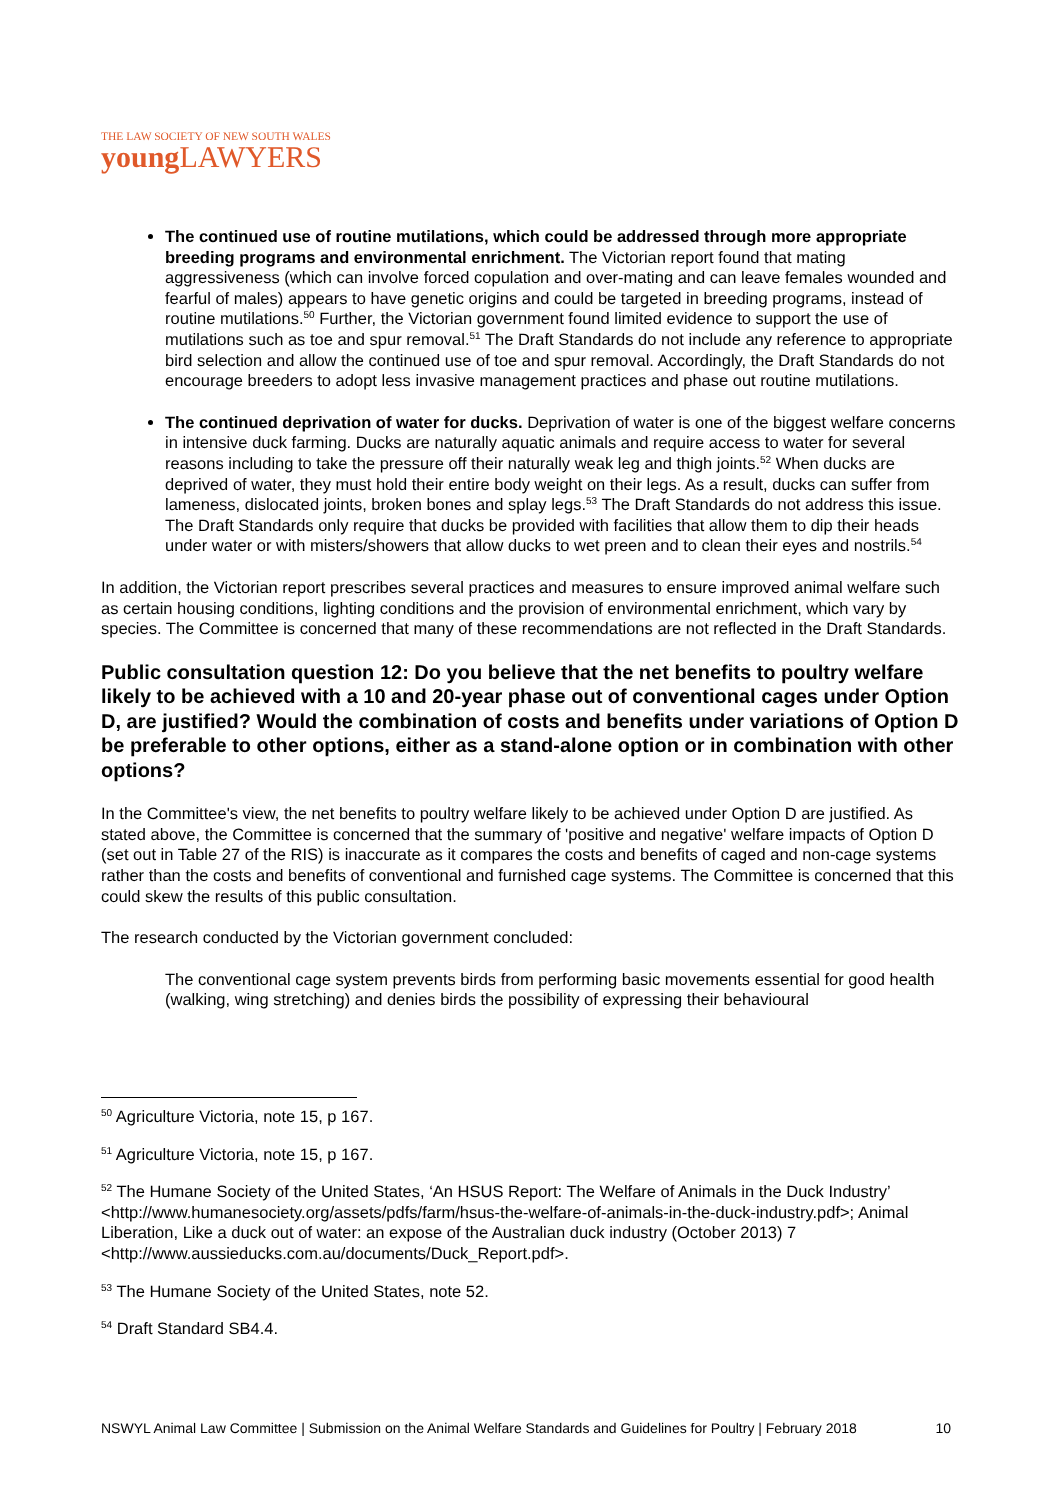THE LAW SOCIETY OF NEW SOUTH WALES
young LAWYERS
The continued use of routine mutilations, which could be addressed through more appropriate breeding programs and environmental enrichment. The Victorian report found that mating aggressiveness (which can involve forced copulation and over-mating and can leave females wounded and fearful of males) appears to have genetic origins and could be targeted in breeding programs, instead of routine mutilations.<sup>50</sup> Further, the Victorian government found limited evidence to support the use of mutilations such as toe and spur removal.<sup>51</sup> The Draft Standards do not include any reference to appropriate bird selection and allow the continued use of toe and spur removal. Accordingly, the Draft Standards do not encourage breeders to adopt less invasive management practices and phase out routine mutilations.
The continued deprivation of water for ducks. Deprivation of water is one of the biggest welfare concerns in intensive duck farming. Ducks are naturally aquatic animals and require access to water for several reasons including to take the pressure off their naturally weak leg and thigh joints.<sup>52</sup> When ducks are deprived of water, they must hold their entire body weight on their legs. As a result, ducks can suffer from lameness, dislocated joints, broken bones and splay legs.<sup>53</sup> The Draft Standards do not address this issue. The Draft Standards only require that ducks be provided with facilities that allow them to dip their heads under water or with misters/showers that allow ducks to wet preen and to clean their eyes and nostrils.<sup>54</sup>
In addition, the Victorian report prescribes several practices and measures to ensure improved animal welfare such as certain housing conditions, lighting conditions and the provision of environmental enrichment, which vary by species. The Committee is concerned that many of these recommendations are not reflected in the Draft Standards.
Public consultation question 12: Do you believe that the net benefits to poultry welfare likely to be achieved with a 10 and 20-year phase out of conventional cages under Option D, are justified? Would the combination of costs and benefits under variations of Option D be preferable to other options, either as a stand-alone option or in combination with other options?
In the Committee's view, the net benefits to poultry welfare likely to be achieved under Option D are justified. As stated above, the Committee is concerned that the summary of 'positive and negative' welfare impacts of Option D (set out in Table 27 of the RIS) is inaccurate as it compares the costs and benefits of caged and non-cage systems rather than the costs and benefits of conventional and furnished cage systems. The Committee is concerned that this could skew the results of this public consultation.
The research conducted by the Victorian government concluded:
The conventional cage system prevents birds from performing basic movements essential for good health (walking, wing stretching) and denies birds the possibility of expressing their behavioural
<sup>50</sup> Agriculture Victoria, note 15, p 167.
<sup>51</sup> Agriculture Victoria, note 15, p 167.
<sup>52</sup> The Humane Society of the United States, ‘An HSUS Report: The Welfare of Animals in the Duck Industry’ <http://www.humanesociety.org/assets/pdfs/farm/hsus-the-welfare-of-animals-in-the-duck-industry.pdf>; Animal Liberation, Like a duck out of water: an expose of the Australian duck industry (October 2013) 7 <http://www.aussieducks.com.au/documents/Duck_Report.pdf>.
<sup>53</sup> The Humane Society of the United States, note 52.
<sup>54</sup> Draft Standard SB4.4.
NSWYL Animal Law Committee | Submission on the Animal Welfare Standards and Guidelines for Poultry | February 2018 10